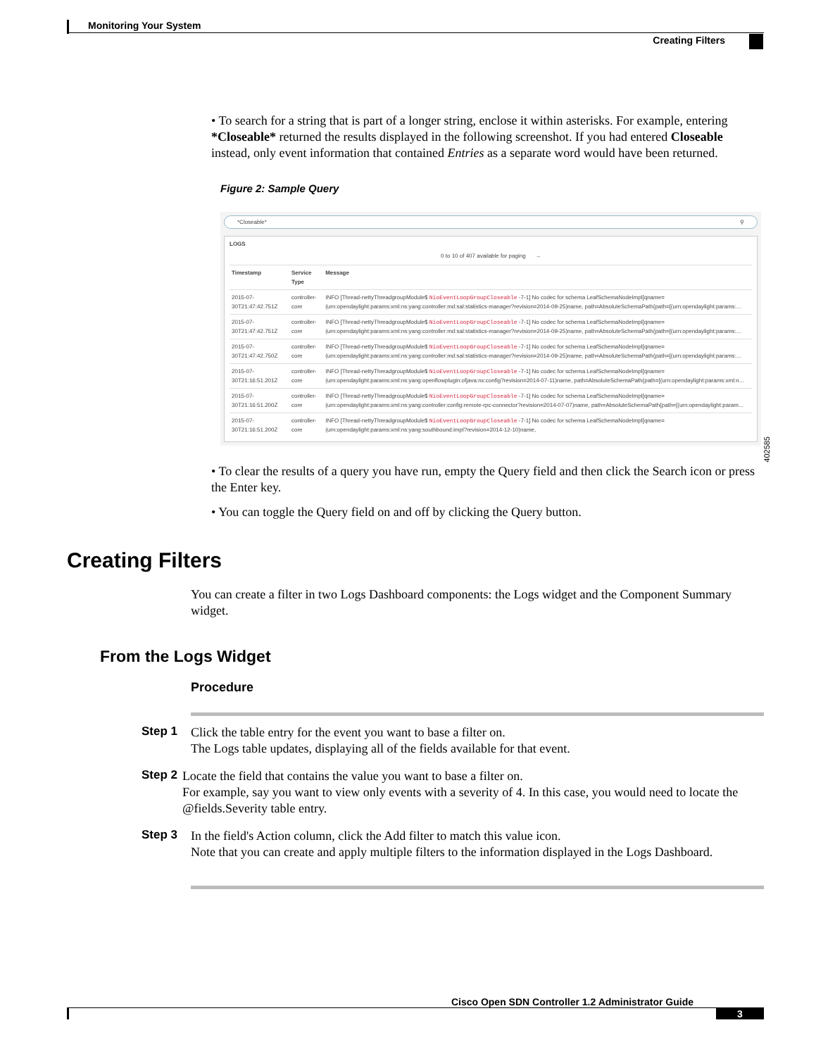Monitoring Your System
Creating Filters
• To search for a string that is part of a longer string, enclose it within asterisks. For example, entering *Closeable* returned the results displayed in the following screenshot. If you had entered Closeable instead, only event information that contained Entries as a separate word would have been returned.
Figure 2: Sample Query
*Closeable* ⚲
LOGS
0 to 10 of 407 available for paging →
| Timestamp | Service Type | Message |
| --- | --- | --- |
| 2015-07-30T21:47:42.751Z | controller-core | INFO [Thread-nettyThreadgroupModule$ NioEventLoopGroupCloseable -7-1] No codec for schema LeafSchemaNodeImpl[qname=(urn:opendaylight:params:xml:ns:yang:controller:md:sal:statistics-manager?revision=2014-09-25)name, path=AbsoluteSchemaPath{path=[(urn:opendaylight:params:... |
| 2015-07-30T21:47:42.751Z | controller-core | INFO [Thread-nettyThreadgroupModule$ NioEventLoopGroupCloseable -7-1] No codec for schema LeafSchemaNodeImpl[qname=(urn:opendaylight:params:xml:ns:yang:controller:md:sal:statistics-manager?revision=2014-09-25)name, path=AbsoluteSchemaPath{path=[(urn:opendaylight:params:... |
| 2015-07-30T21:47:42.750Z | controller-core | INFO [Thread-nettyThreadgroupModule$ NioEventLoopGroupCloseable -7-1] No codec for schema LeafSchemaNodeImpl[qname=(urn:opendaylight:params:xml:ns:yang:controller:md:sal:statistics-manager?revision=2014-09-25)name, path=AbsoluteSchemaPath{path=[(urn:opendaylight:params:... |
| 2015-07-30T21:16:51.201Z | controller-core | INFO [Thread-nettyThreadgroupModule$ NioEventLoopGroupCloseable -7-1] No codec for schema LeafSchemaNodeImpl[qname=(urn:opendaylight:params:xml:ns:yang:openflowplugin:ofjava:nx:config?revision=2014-07-11)name, path=AbsoluteSchemaPath{path=[(urn:opendaylight:params:xml:n... |
| 2015-07-30T21:16:51.200Z | controller-core | INFO [Thread-nettyThreadgroupModule$ NioEventLoopGroupCloseable -7-1] No codec for schema LeafSchemaNodeImpl[qname=(urn:opendaylight:params:xml:ns:yang:controller:config:remote-rpc-connector?revision=2014-07-07)name, path=AbsoluteSchemaPath{path=[(urn:opendaylight:param... |
| 2015-07-30T21:16:51.200Z | controller-core | INFO [Thread-nettyThreadgroupModule$ NioEventLoopGroupCloseable -7-1] No codec for schema LeafSchemaNodeImpl[qname=(urn:opendaylight:params:xml:ns:yang:southbound:impl?revision=2014-12-10)name, |
• To clear the results of a query you have run, empty the Query field and then click the Search icon or press the Enter key.
• You can toggle the Query field on and off by clicking the Query button.
Creating Filters
You can create a filter in two Logs Dashboard components: the Logs widget and the Component Summary widget.
From the Logs Widget
Procedure
Step 1
Click the table entry for the event you want to base a filter on.
The Logs table updates, displaying all of the fields available for that event.
Step 2
Locate the field that contains the value you want to base a filter on.
For example, say you want to view only events with a severity of 4. In this case, you would need to locate the @fields.Severity table entry.
Step 3
In the field's Action column, click the Add filter to match this value icon.
Note that you can create and apply multiple filters to the information displayed in the Logs Dashboard.
402585
Cisco Open SDN Controller 1.2 Administrator Guide
3